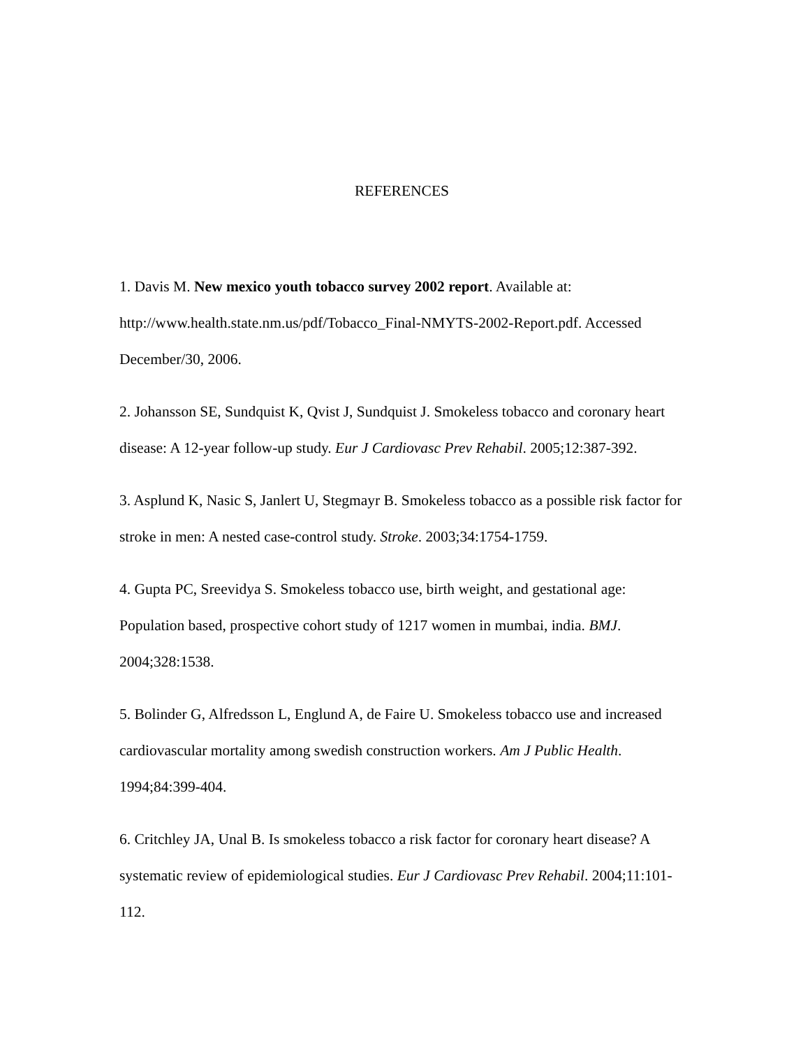REFERENCES
1. Davis M. New mexico youth tobacco survey 2002 report. Available at: http://www.health.state.nm.us/pdf/Tobacco_Final-NMYTS-2002-Report.pdf. Accessed December/30, 2006.
2. Johansson SE, Sundquist K, Qvist J, Sundquist J. Smokeless tobacco and coronary heart disease: A 12-year follow-up study. Eur J Cardiovasc Prev Rehabil. 2005;12:387-392.
3. Asplund K, Nasic S, Janlert U, Stegmayr B. Smokeless tobacco as a possible risk factor for stroke in men: A nested case-control study. Stroke. 2003;34:1754-1759.
4. Gupta PC, Sreevidya S. Smokeless tobacco use, birth weight, and gestational age: Population based, prospective cohort study of 1217 women in mumbai, india. BMJ. 2004;328:1538.
5. Bolinder G, Alfredsson L, Englund A, de Faire U. Smokeless tobacco use and increased cardiovascular mortality among swedish construction workers. Am J Public Health. 1994;84:399-404.
6. Critchley JA, Unal B. Is smokeless tobacco a risk factor for coronary heart disease? A systematic review of epidemiological studies. Eur J Cardiovasc Prev Rehabil. 2004;11:101-112.